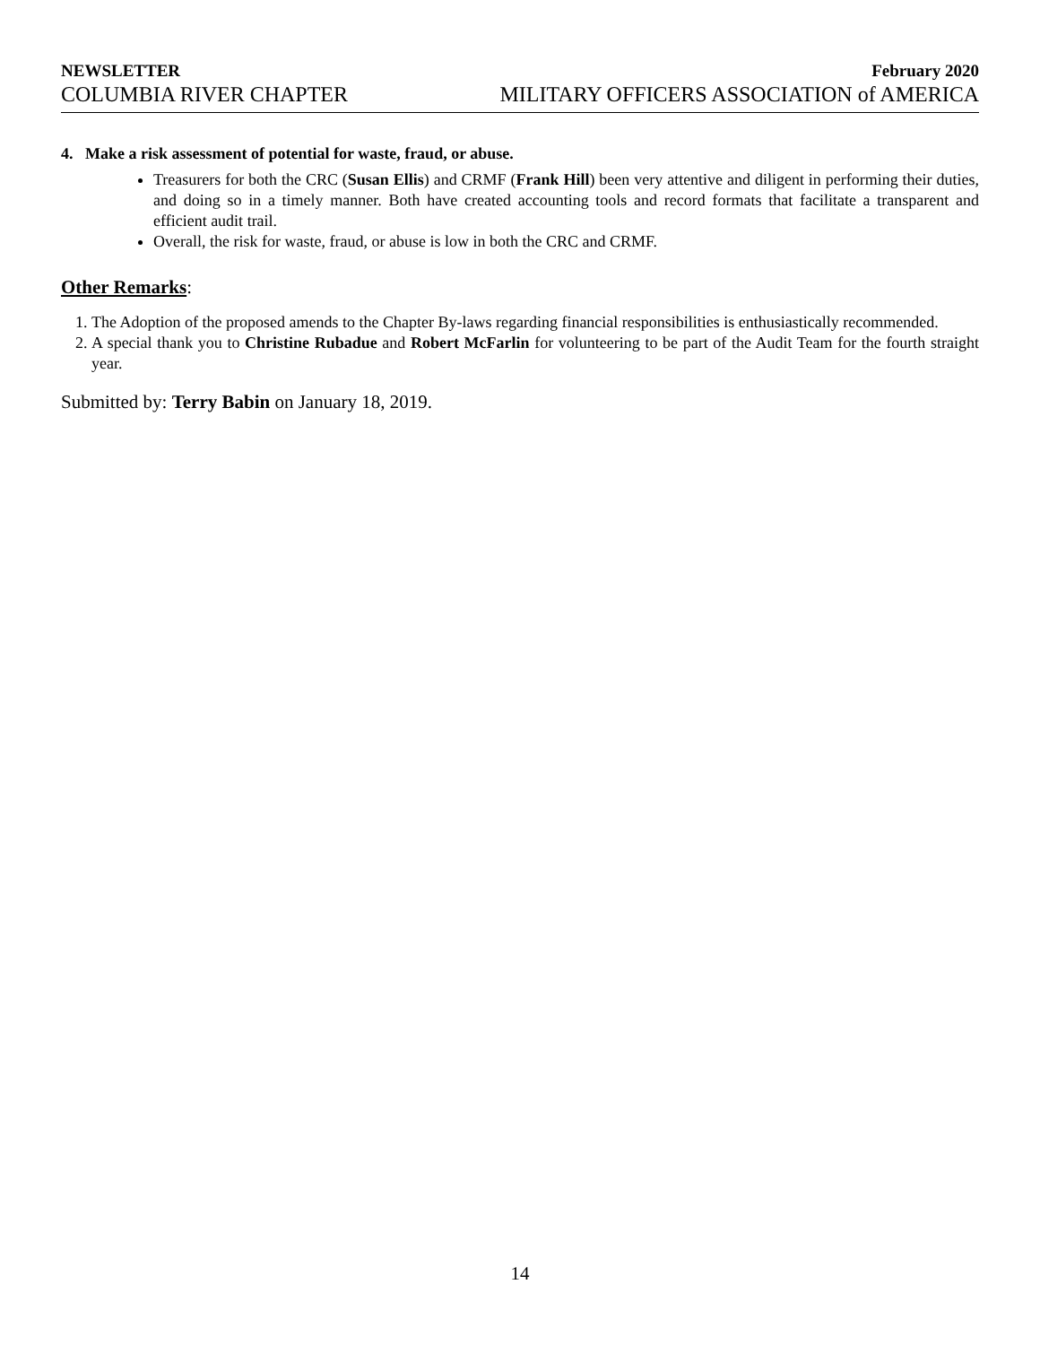NEWSLETTER February 2020
COLUMBIA RIVER CHAPTER MILITARY OFFICERS ASSOCIATION of AMERICA
4. Make a risk assessment of potential for waste, fraud, or abuse.
Treasurers for both the CRC (Susan Ellis) and CRMF (Frank Hill) been very attentive and diligent in performing their duties, and doing so in a timely manner. Both have created accounting tools and record formats that facilitate a transparent and efficient audit trail.
Overall, the risk for waste, fraud, or abuse is low in both the CRC and CRMF.
Other Remarks:
1. The Adoption of the proposed amends to the Chapter By-laws regarding financial responsibilities is enthusiastically recommended.
2. A special thank you to Christine Rubadue and Robert McFarlin for volunteering to be part of the Audit Team for the fourth straight year.
Submitted by: Terry Babin on January 18, 2019.
14